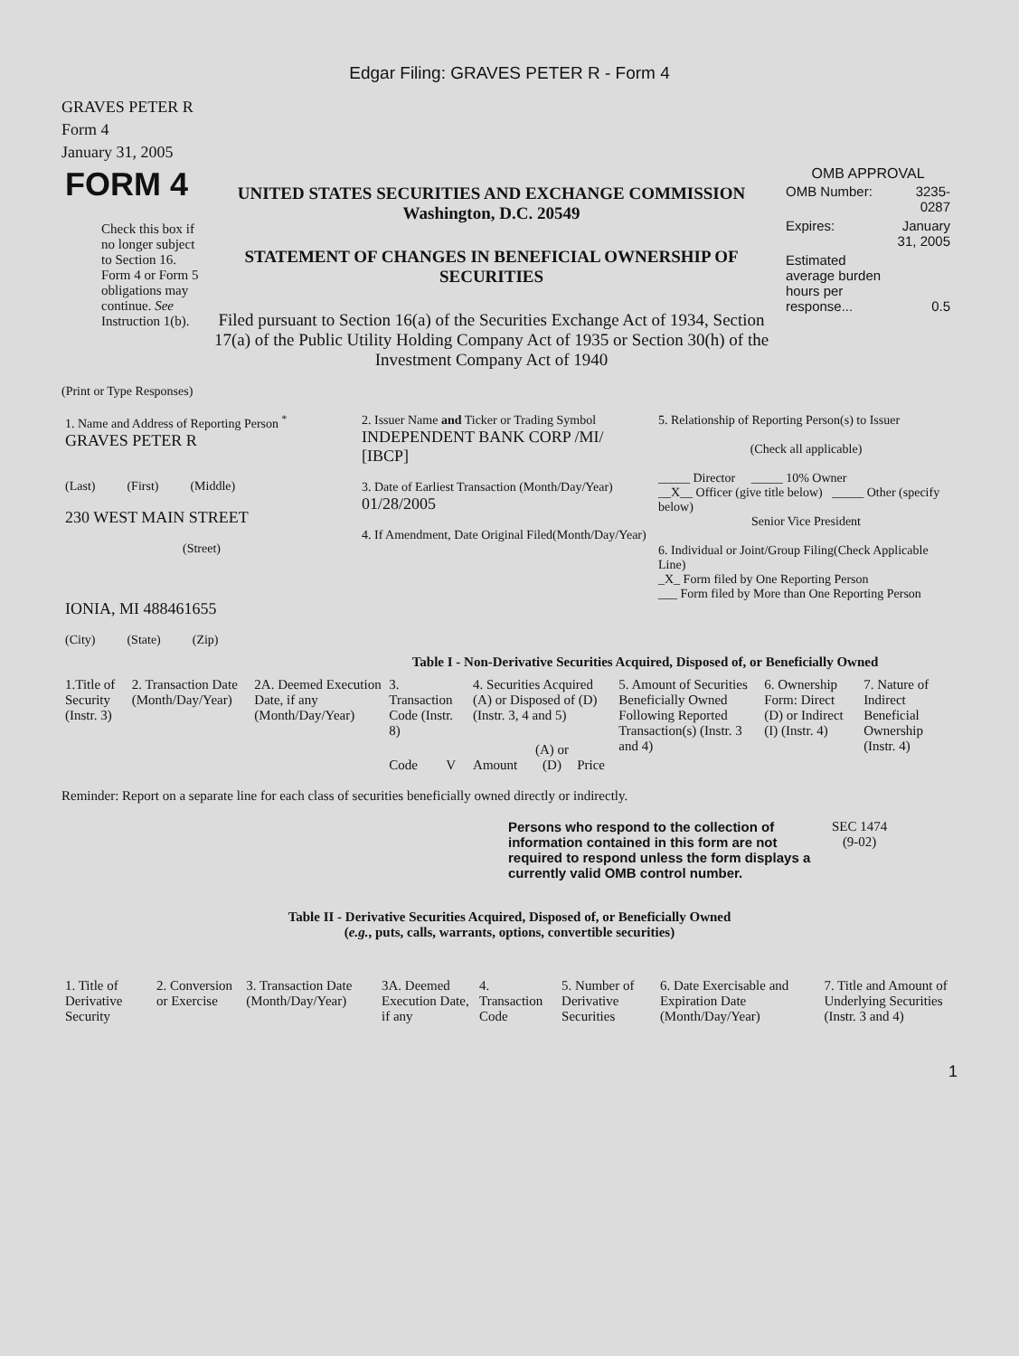Edgar Filing: GRAVES PETER R - Form 4
GRAVES PETER R
Form 4
January 31, 2005
| FORM 4 Check this box if no longer subject to Section 16. Form 4 or Form 5 obligations may continue. See Instruction 1(b). | UNITED STATES SECURITIES AND EXCHANGE COMMISSION Washington, D.C. 20549 STATEMENT OF CHANGES IN BENEFICIAL OWNERSHIP OF SECURITIES Filed pursuant to Section 16(a) of the Securities Exchange Act of 1934, Section 17(a) of the Public Utility Holding Company Act of 1935 or Section 30(h) of the Investment Company Act of 1940 | OMB APPROVAL / OMB Number: / 3235-0287 / / Expires: / January 31, 2005 / / Estimated average burden hours per response... / 0.5 / |
(Print or Type Responses)
| 1. Name and Address of Reporting Person <sup>*</sup> GRAVES PETER R (Last) (First) (Middle) 230 WEST MAIN STREET (Street) IONIA, MI 488461655 (City) (State) (Zip) | 2. Issuer Name and Ticker or Trading Symbol INDEPENDENT BANK CORP /MI/ [IBCP] 3. Date of Earliest Transaction (Month/Day/Year) 01/28/2005 4. If Amendment, Date Original Filed(Month/Day/Year) | 5. Relationship of Reporting Person(s) to Issuer (Check all applicable) _____ Director _____ 10% Owner __X__ Officer (give title below) _____ Other (specify below) Senior Vice President 6. Individual or Joint/Group Filing(Check Applicable Line) _X_ Form filed by One Reporting Person ___ Form filed by More than One Reporting Person |
Table I - Non-Derivative Securities Acquired, Disposed of, or Beneficially Owned
| 1.Title of Security (Instr. 3) | 2. Transaction Date (Month/Day/Year) | 2A. Deemed Execution Date, if any (Month/Day/Year) | 3. Transaction Code (Instr. 8) | | 4. Securities Acquired (A) or Disposed of (D) (Instr. 3, 4 and 5) | | | 5. Amount of Securities Beneficially Owned Following Reported Transaction(s) (Instr. 3 and 4) | 6. Ownership Form: Direct (D) or Indirect (I) (Instr. 4) | 7. Nature of Indirect Beneficial Ownership (Instr. 4) |
| --- | --- | --- | --- | --- | --- | --- | --- | --- | --- | --- |
| | | | Code | V | Amount | (A) or (D) | Price | | | |
Reminder: Report on a separate line for each class of securities beneficially owned directly or indirectly.
| Persons who respond to the collection of information contained in this form are not required to respond unless the form displays a currently valid OMB control number. | SEC 1474 (9-02) |
Table II - Derivative Securities Acquired, Disposed of, or Beneficially Owned
(e.g., puts, calls, warrants, options, convertible securities)
| 1. Title of Derivative Security | 2. Conversion or Exercise | 3. Transaction Date (Month/Day/Year) | 3A. Deemed Execution Date, if any | 4. Transaction Code | 5. Number of Derivative Securities | 6. Date Exercisable and Expiration Date (Month/Day/Year) | 7. Title and Amount of Underlying Securities (Instr. 3 and 4) |
| --- | --- | --- | --- | --- | --- | --- | --- |
1